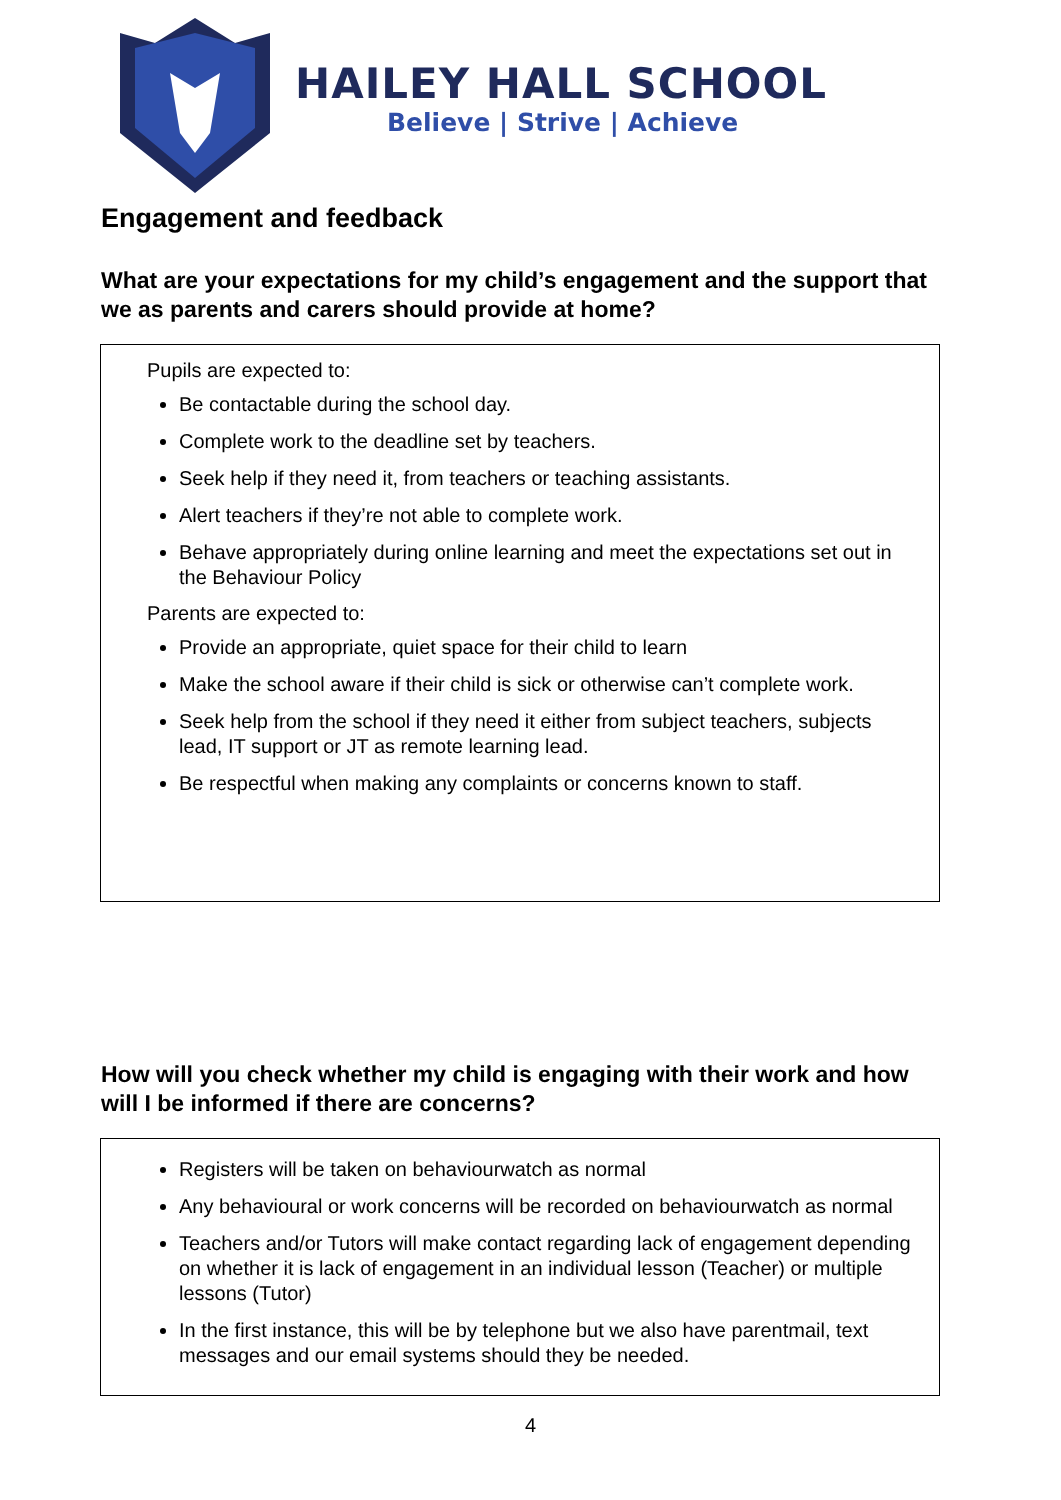HAILEY HALL SCHOOL
Believe | Strive | Achieve
Engagement and feedback
What are your expectations for my child’s engagement and the support that we as parents and carers should provide at home?
Pupils are expected to:
Be contactable during the school day.
Complete work to the deadline set by teachers.
Seek help if they need it, from teachers or teaching assistants.
Alert teachers if they’re not able to complete work.
Behave appropriately during online learning and meet the expectations set out in the Behaviour Policy
Parents are expected to:
Provide an appropriate, quiet space for their child to learn
Make the school aware if their child is sick or otherwise can’t complete work.
Seek help from the school if they need it either from subject teachers, subjects lead, IT support or JT as remote learning lead.
Be respectful when making any complaints or concerns known to staff.
How will you check whether my child is engaging with their work and how will I be informed if there are concerns?
Registers will be taken on behaviourwatch as normal
Any behavioural or work concerns will be recorded on behaviourwatch as normal
Teachers and/or Tutors will make contact regarding lack of engagement depending on whether it is lack of engagement in an individual lesson (Teacher) or multiple lessons (Tutor)
In the first instance, this will be by telephone but we also have parentmail, text messages and our email systems should they be needed.
4